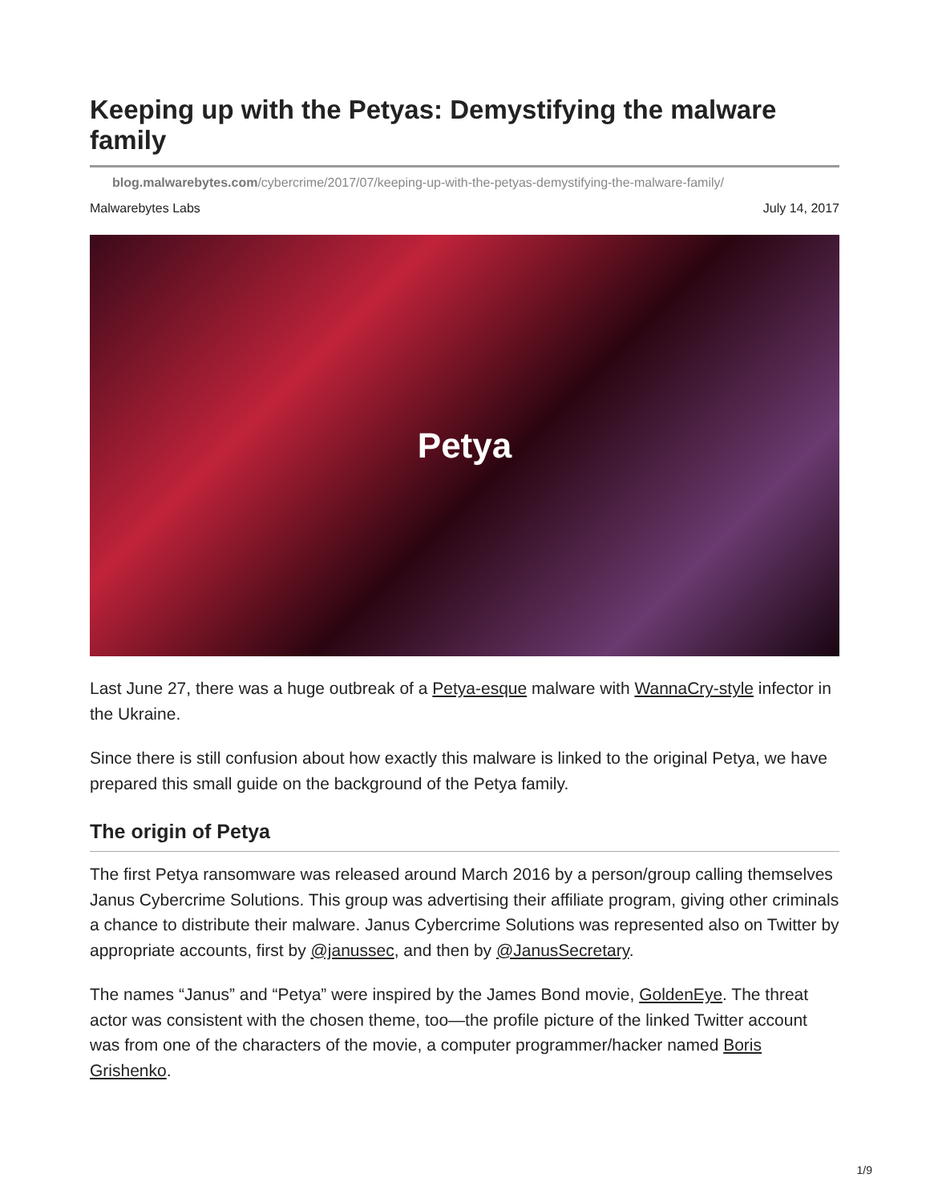Keeping up with the Petyas: Demystifying the malware family
blog.malwarebytes.com/cybercrime/2017/07/keeping-up-with-the-petyas-demystifying-the-malware-family/
Malwarebytes Labs July 14, 2017
Petya
Last June 27, there was a huge outbreak of a Petya-esque malware with WannaCry-style infector in the Ukraine.
Since there is still confusion about how exactly this malware is linked to the original Petya, we have prepared this small guide on the background of the Petya family.
The origin of Petya
The first Petya ransomware was released around March 2016 by a person/group calling themselves Janus Cybercrime Solutions. This group was advertising their affiliate program, giving other criminals a chance to distribute their malware. Janus Cybercrime Solutions was represented also on Twitter by appropriate accounts, first by @janussec, and then by @JanusSecretary.
The names “Janus” and “Petya” were inspired by the James Bond movie, GoldenEye. The threat actor was consistent with the chosen theme, too—the profile picture of the linked Twitter account was from one of the characters of the movie, a computer programmer/hacker named Boris Grishenko.
1/9